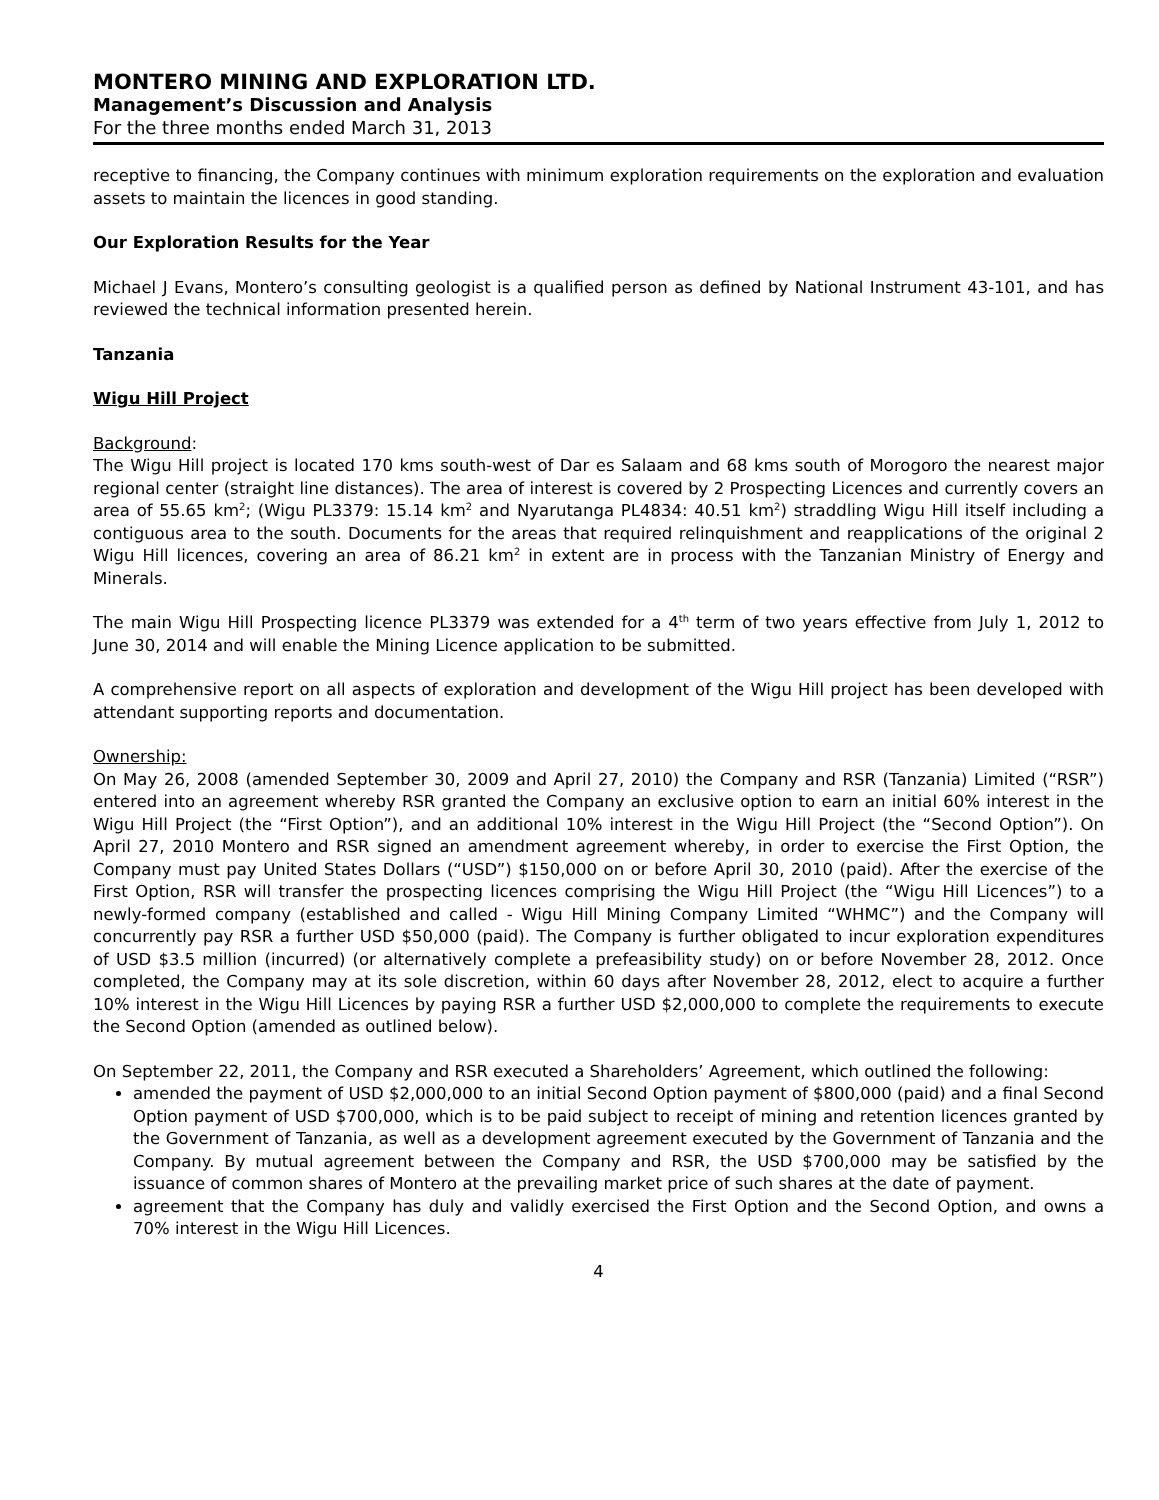MONTERO MINING AND EXPLORATION LTD.
Management’s Discussion and Analysis
For the three months ended March 31, 2013
receptive to financing, the Company continues with minimum exploration requirements on the exploration and evaluation assets to maintain the licences in good standing.
Our Exploration Results for the Year
Michael J Evans, Montero’s consulting geologist is a qualified person as defined by National Instrument 43-101, and has reviewed the technical information presented herein.
Tanzania
Wigu Hill Project
Background:
The Wigu Hill project is located 170 kms south-west of Dar es Salaam and 68 kms south of Morogoro the nearest major regional center (straight line distances). The area of interest is covered by 2 Prospecting Licences and currently covers an area of 55.65 km<sup>2</sup>; (Wigu PL3379: 15.14 km<sup>2</sup> and Nyarutanga PL4834: 40.51 km<sup>2</sup>) straddling Wigu Hill itself including a contiguous area to the south. Documents for the areas that required relinquishment and reapplications of the original 2 Wigu Hill licences, covering an area of 86.21 km<sup>2</sup> in extent are in process with the Tanzanian Ministry of Energy and Minerals.
The main Wigu Hill Prospecting licence PL3379 was extended for a 4<sup>th</sup> term of two years effective from July 1, 2012 to June 30, 2014 and will enable the Mining Licence application to be submitted.
A comprehensive report on all aspects of exploration and development of the Wigu Hill project has been developed with attendant supporting reports and documentation.
Ownership:
On May 26, 2008 (amended September 30, 2009 and April 27, 2010) the Company and RSR (Tanzania) Limited (“RSR”) entered into an agreement whereby RSR granted the Company an exclusive option to earn an initial 60% interest in the Wigu Hill Project (the “First Option”), and an additional 10% interest in the Wigu Hill Project (the “Second Option”). On April 27, 2010 Montero and RSR signed an amendment agreement whereby, in order to exercise the First Option, the Company must pay United States Dollars (“USD”) $150,000 on or before April 30, 2010 (paid). After the exercise of the First Option, RSR will transfer the prospecting licences comprising the Wigu Hill Project (the “Wigu Hill Licences”) to a newly-formed company (established and called - Wigu Hill Mining Company Limited “WHMC”) and the Company will concurrently pay RSR a further USD $50,000 (paid). The Company is further obligated to incur exploration expenditures of USD $3.5 million (incurred) (or alternatively complete a prefeasibility study) on or before November 28, 2012. Once completed, the Company may at its sole discretion, within 60 days after November 28, 2012, elect to acquire a further 10% interest in the Wigu Hill Licences by paying RSR a further USD $2,000,000 to complete the requirements to execute the Second Option (amended as outlined below).
On September 22, 2011, the Company and RSR executed a Shareholders’ Agreement, which outlined the following:
amended the payment of USD $2,000,000 to an initial Second Option payment of $800,000 (paid) and a final Second Option payment of USD $700,000, which is to be paid subject to receipt of mining and retention licences granted by the Government of Tanzania, as well as a development agreement executed by the Government of Tanzania and the Company. By mutual agreement between the Company and RSR, the USD $700,000 may be satisfied by the issuance of common shares of Montero at the prevailing market price of such shares at the date of payment.
agreement that the Company has duly and validly exercised the First Option and the Second Option, and owns a 70% interest in the Wigu Hill Licences.
4